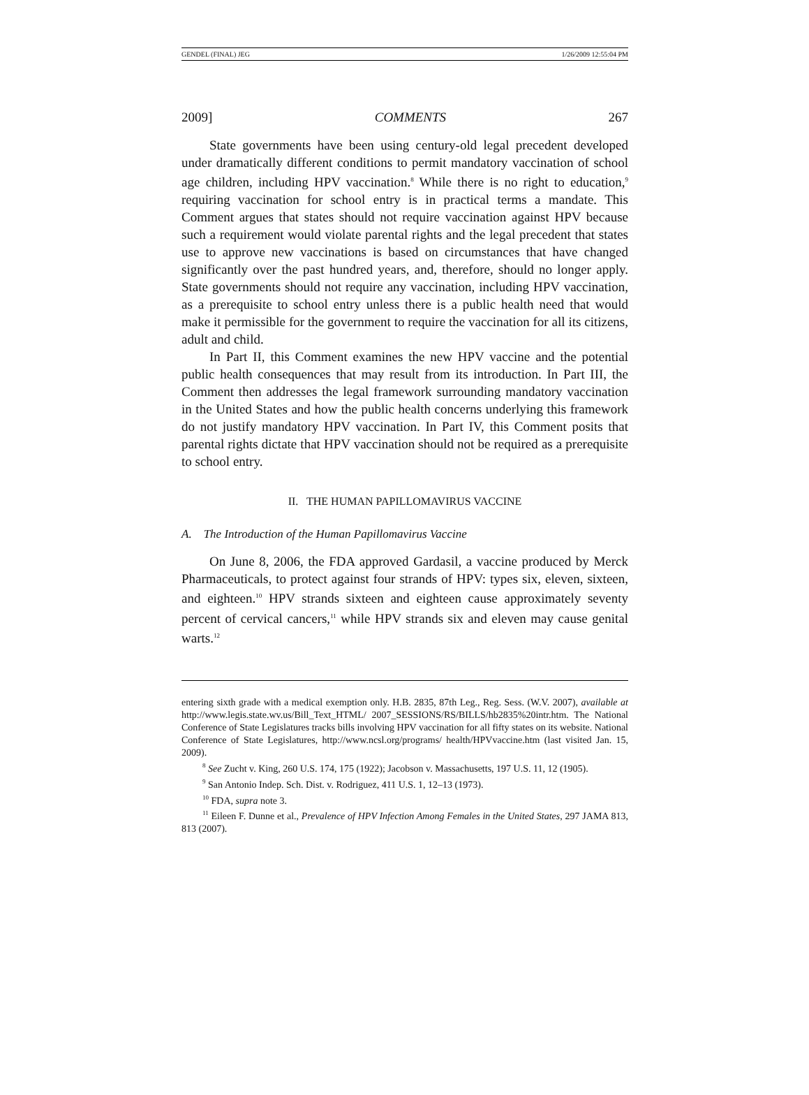GENDEL (FINAL) JEG 1/26/2009 12:55:04 PM
2009] COMMENTS 267
State governments have been using century-old legal precedent developed under dramatically different conditions to permit mandatory vaccination of school age children, including HPV vaccination.<sup>8</sup> While there is no right to education,<sup>9</sup> requiring vaccination for school entry is in practical terms a mandate. This Comment argues that states should not require vaccination against HPV because such a requirement would violate parental rights and the legal precedent that states use to approve new vaccinations is based on circumstances that have changed significantly over the past hundred years, and, therefore, should no longer apply. State governments should not require any vaccination, including HPV vaccination, as a prerequisite to school entry unless there is a public health need that would make it permissible for the government to require the vaccination for all its citizens, adult and child.
In Part II, this Comment examines the new HPV vaccine and the potential public health consequences that may result from its introduction. In Part III, the Comment then addresses the legal framework surrounding mandatory vaccination in the United States and how the public health concerns underlying this framework do not justify mandatory HPV vaccination. In Part IV, this Comment posits that parental rights dictate that HPV vaccination should not be required as a prerequisite to school entry.
II. THE HUMAN PAPILLOMAVIRUS VACCINE
A. The Introduction of the Human Papillomavirus Vaccine
On June 8, 2006, the FDA approved Gardasil, a vaccine produced by Merck Pharmaceuticals, to protect against four strands of HPV: types six, eleven, sixteen, and eighteen.<sup>10</sup> HPV strands sixteen and eighteen cause approximately seventy percent of cervical cancers,<sup>11</sup> while HPV strands six and eleven may cause genital warts.<sup>12</sup>
entering sixth grade with a medical exemption only. H.B. 2835, 87th Leg., Reg. Sess. (W.V. 2007), available at http://www.legis.state.wv.us/Bill_Text_HTML/ 2007_SESSIONS/RS/BILLS/hb2835%20intr.htm. The National Conference of State Legislatures tracks bills involving HPV vaccination for all fifty states on its website. National Conference of State Legislatures, http://www.ncsl.org/programs/ health/HPVvaccine.htm (last visited Jan. 15, 2009).
<sup>8</sup> See Zucht v. King, 260 U.S. 174, 175 (1922); Jacobson v. Massachusetts, 197 U.S. 11, 12 (1905).
<sup>9</sup> San Antonio Indep. Sch. Dist. v. Rodriguez, 411 U.S. 1, 12–13 (1973).
<sup>10</sup> FDA, supra note 3.
<sup>11</sup> Eileen F. Dunne et al., Prevalence of HPV Infection Among Females in the United States, 297 JAMA 813, 813 (2007).